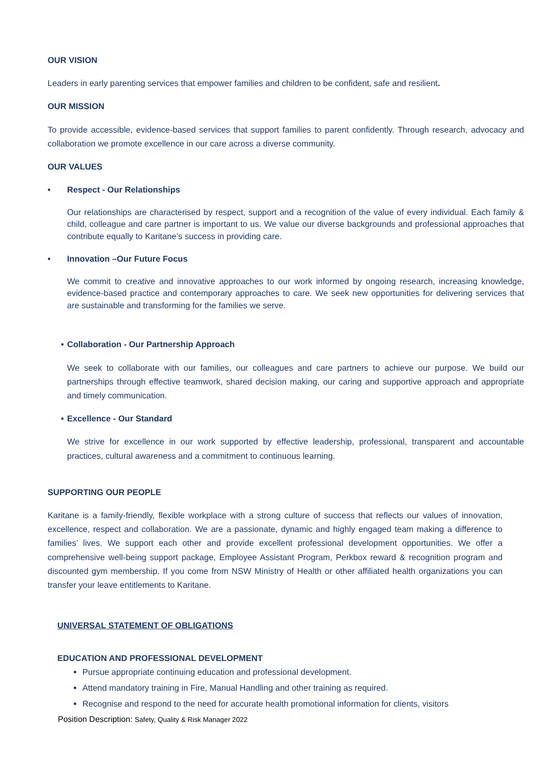OUR VISION
Leaders in early parenting services that empower families and children to be confident, safe and resilient.
OUR MISSION
To provide accessible, evidence-based services that support families to parent confidently. Through research, advocacy and collaboration we promote excellence in our care across a diverse community.
OUR VALUES
• Respect - Our Relationships
Our relationships are characterised by respect, support and a recognition of the value of every individual. Each family & child, colleague and care partner is important to us. We value our diverse backgrounds and professional approaches that contribute equally to Karitane’s success in providing care.
• Innovation –Our Future Focus
We commit to creative and innovative approaches to our work informed by ongoing research, increasing knowledge, evidence-based practice and contemporary approaches to care. We seek new opportunities for delivering services that are sustainable and transforming for the families we serve.
• Collaboration - Our Partnership Approach
We seek to collaborate with our families, our colleagues and care partners to achieve our purpose. We build our partnerships through effective teamwork, shared decision making, our caring and supportive approach and appropriate and timely communication.
• Excellence - Our Standard
We strive for excellence in our work supported by effective leadership, professional, transparent and accountable practices, cultural awareness and a commitment to continuous learning.
SUPPORTING OUR PEOPLE
Karitane is a family-friendly, flexible workplace with a strong culture of success that reflects our values of innovation, excellence, respect and collaboration. We are a passionate, dynamic and highly engaged team making a difference to families’ lives. We support each other and provide excellent professional development opportunities. We offer a comprehensive well-being support package, Employee Assistant Program, Perkbox reward & recognition program and discounted gym membership. If you come from NSW Ministry of Health or other affiliated health organizations you can transfer your leave entitlements to Karitane.
UNIVERSAL STATEMENT OF OBLIGATIONS
EDUCATION AND PROFESSIONAL DEVELOPMENT
Pursue appropriate continuing education and professional development.
Attend mandatory training in Fire, Manual Handling and other training as required.
Recognise and respond to the need for accurate health promotional information for clients, visitors
Position Description: Safety, Quality & Risk Manager 2022